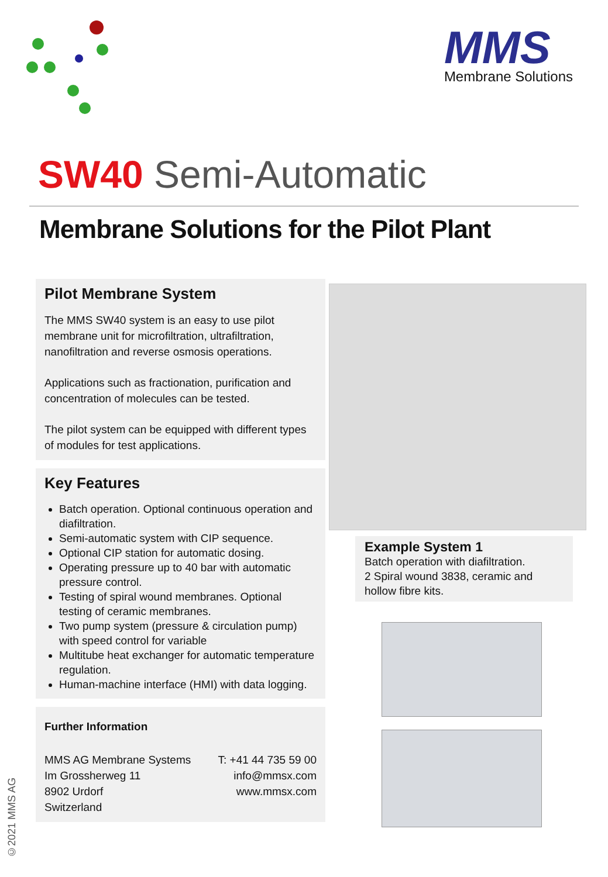MMS
Membrane Solutions
SW40 Semi-Automatic
Membrane Solutions for the Pilot Plant
Pilot Membrane System
The MMS SW40 system is an easy to use pilot membrane unit for microfiltration, ultrafiltration, nanofiltration and reverse osmosis operations.
Applications such as fractionation, purification and concentration of molecules can be tested.
The pilot system can be equipped with different types of modules for test applications.
Key Features
Batch operation. Optional continuous operation and diafiltration.
Semi-automatic system with CIP sequence.
Optional CIP station for automatic dosing.
Operating pressure up to 40 bar with automatic pressure control.
Testing of spiral wound membranes. Optional testing of ceramic membranes.
Two pump system (pressure & circulation pump) with speed control for variable
Multitube heat exchanger for automatic temperature regulation.
Human-machine interface (HMI) with data logging.
Further Information
MMS AG Membrane Systems
Im Grossherweg 11
8902 Urdorf
Switzerland
T: +41 44 735 59 00
info@mmsx.com
www.mmsx.com
Example System 1
Batch operation with diafiltration.
2 Spiral wound 3838, ceramic and hollow fibre kits.
©2021 MMS AG